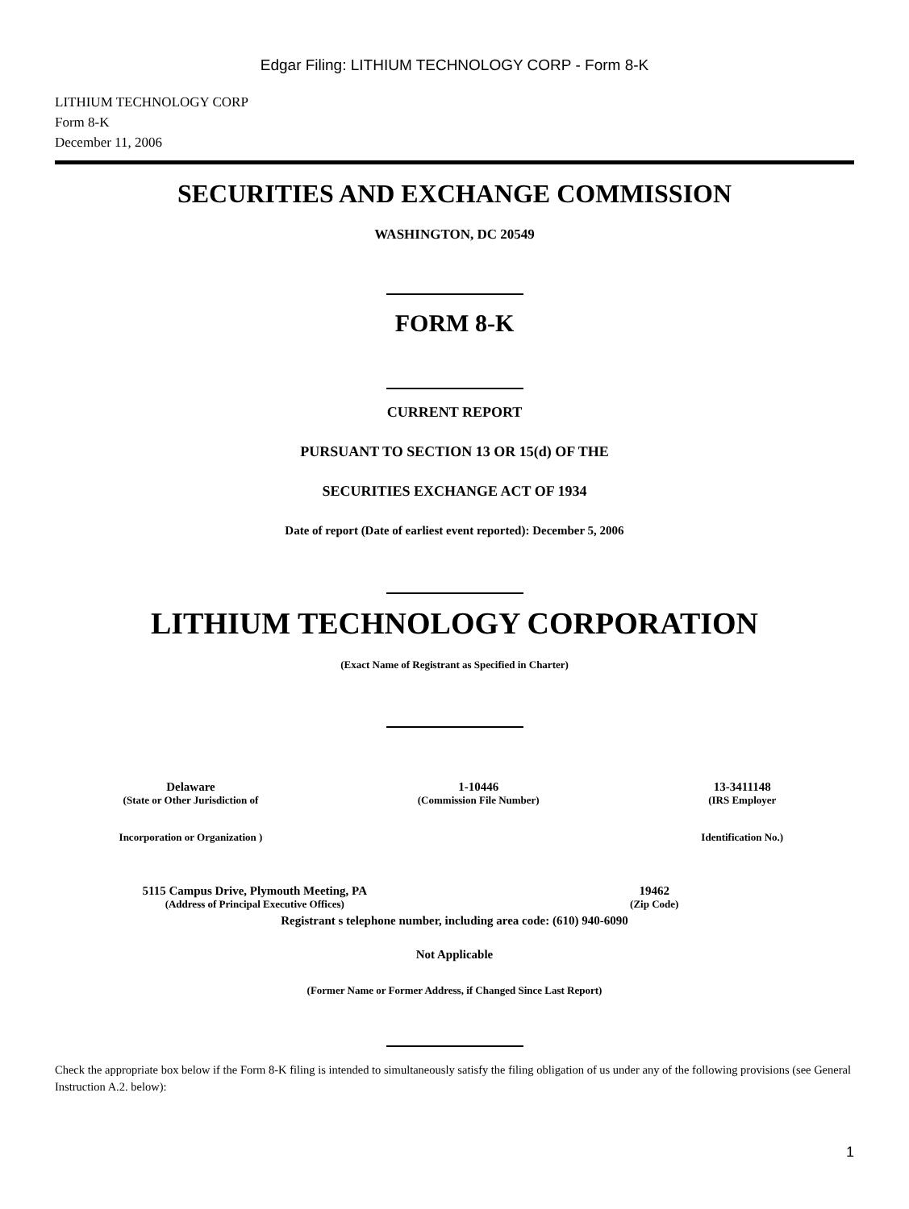Edgar Filing: LITHIUM TECHNOLOGY CORP - Form 8-K
LITHIUM TECHNOLOGY CORP
Form 8-K
December 11, 2006
SECURITIES AND EXCHANGE COMMISSION
WASHINGTON, DC 20549
FORM 8-K
CURRENT REPORT
PURSUANT TO SECTION 13 OR 15(d) OF THE
SECURITIES EXCHANGE ACT OF 1934
Date of report (Date of earliest event reported): December 5, 2006
LITHIUM TECHNOLOGY CORPORATION
(Exact Name of Registrant as Specified in Charter)
| Delaware | 1-10446 | 13-3411148 |
| (State or Other Jurisdiction of | (Commission File Number) | (IRS Employer |
| Incorporation or Organization ) | | Identification No.) |
| 5115 Campus Drive, Plymouth Meeting, PA | 19462 |
| (Address of Principal Executive Offices) | (Zip Code) |
Registrant s telephone number, including area code: (610) 940-6090
Not Applicable
(Former Name or Former Address, if Changed Since Last Report)
Check the appropriate box below if the Form 8-K filing is intended to simultaneously satisfy the filing obligation of us under any of the following provisions (see General Instruction A.2. below):
1